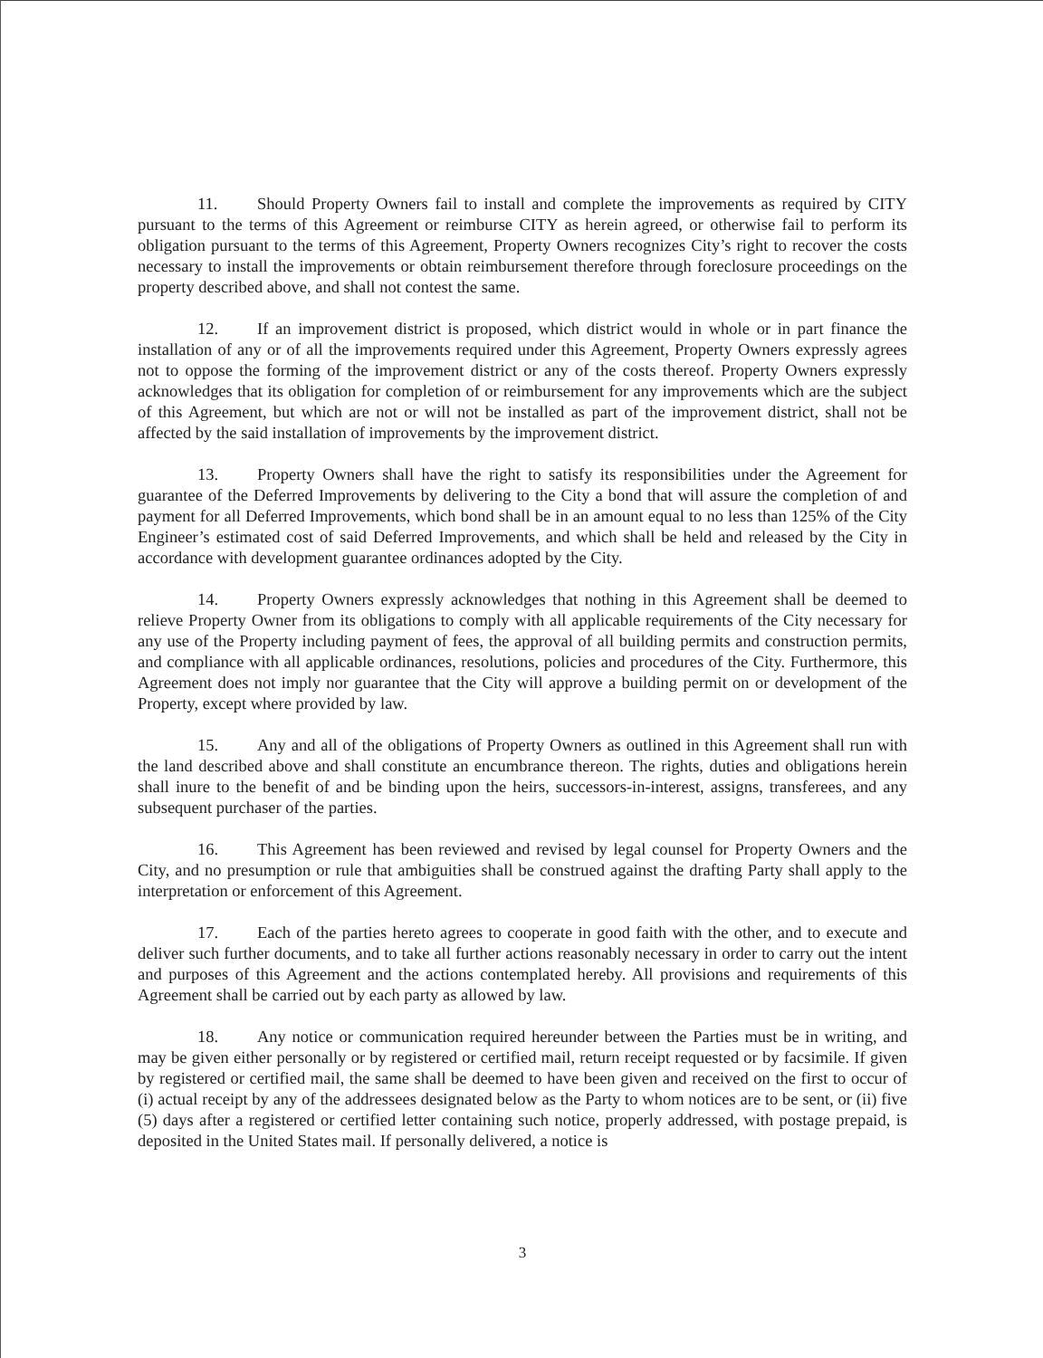11. Should Property Owners fail to install and complete the improvements as required by CITY pursuant to the terms of this Agreement or reimburse CITY as herein agreed, or otherwise fail to perform its obligation pursuant to the terms of this Agreement, Property Owners recognizes City’s right to recover the costs necessary to install the improvements or obtain reimbursement therefore through foreclosure proceedings on the property described above, and shall not contest the same.
12. If an improvement district is proposed, which district would in whole or in part finance the installation of any or of all the improvements required under this Agreement, Property Owners expressly agrees not to oppose the forming of the improvement district or any of the costs thereof. Property Owners expressly acknowledges that its obligation for completion of or reimbursement for any improvements which are the subject of this Agreement, but which are not or will not be installed as part of the improvement district, shall not be affected by the said installation of improvements by the improvement district.
13. Property Owners shall have the right to satisfy its responsibilities under the Agreement for guarantee of the Deferred Improvements by delivering to the City a bond that will assure the completion of and payment for all Deferred Improvements, which bond shall be in an amount equal to no less than 125% of the City Engineer’s estimated cost of said Deferred Improvements, and which shall be held and released by the City in accordance with development guarantee ordinances adopted by the City.
14. Property Owners expressly acknowledges that nothing in this Agreement shall be deemed to relieve Property Owner from its obligations to comply with all applicable requirements of the City necessary for any use of the Property including payment of fees, the approval of all building permits and construction permits, and compliance with all applicable ordinances, resolutions, policies and procedures of the City. Furthermore, this Agreement does not imply nor guarantee that the City will approve a building permit on or development of the Property, except where provided by law.
15. Any and all of the obligations of Property Owners as outlined in this Agreement shall run with the land described above and shall constitute an encumbrance thereon. The rights, duties and obligations herein shall inure to the benefit of and be binding upon the heirs, successors-in-interest, assigns, transferees, and any subsequent purchaser of the parties.
16. This Agreement has been reviewed and revised by legal counsel for Property Owners and the City, and no presumption or rule that ambiguities shall be construed against the drafting Party shall apply to the interpretation or enforcement of this Agreement.
17. Each of the parties hereto agrees to cooperate in good faith with the other, and to execute and deliver such further documents, and to take all further actions reasonably necessary in order to carry out the intent and purposes of this Agreement and the actions contemplated hereby. All provisions and requirements of this Agreement shall be carried out by each party as allowed by law.
18. Any notice or communication required hereunder between the Parties must be in writing, and may be given either personally or by registered or certified mail, return receipt requested or by facsimile. If given by registered or certified mail, the same shall be deemed to have been given and received on the first to occur of (i) actual receipt by any of the addressees designated below as the Party to whom notices are to be sent, or (ii) five (5) days after a registered or certified letter containing such notice, properly addressed, with postage prepaid, is deposited in the United States mail. If personally delivered, a notice is
3